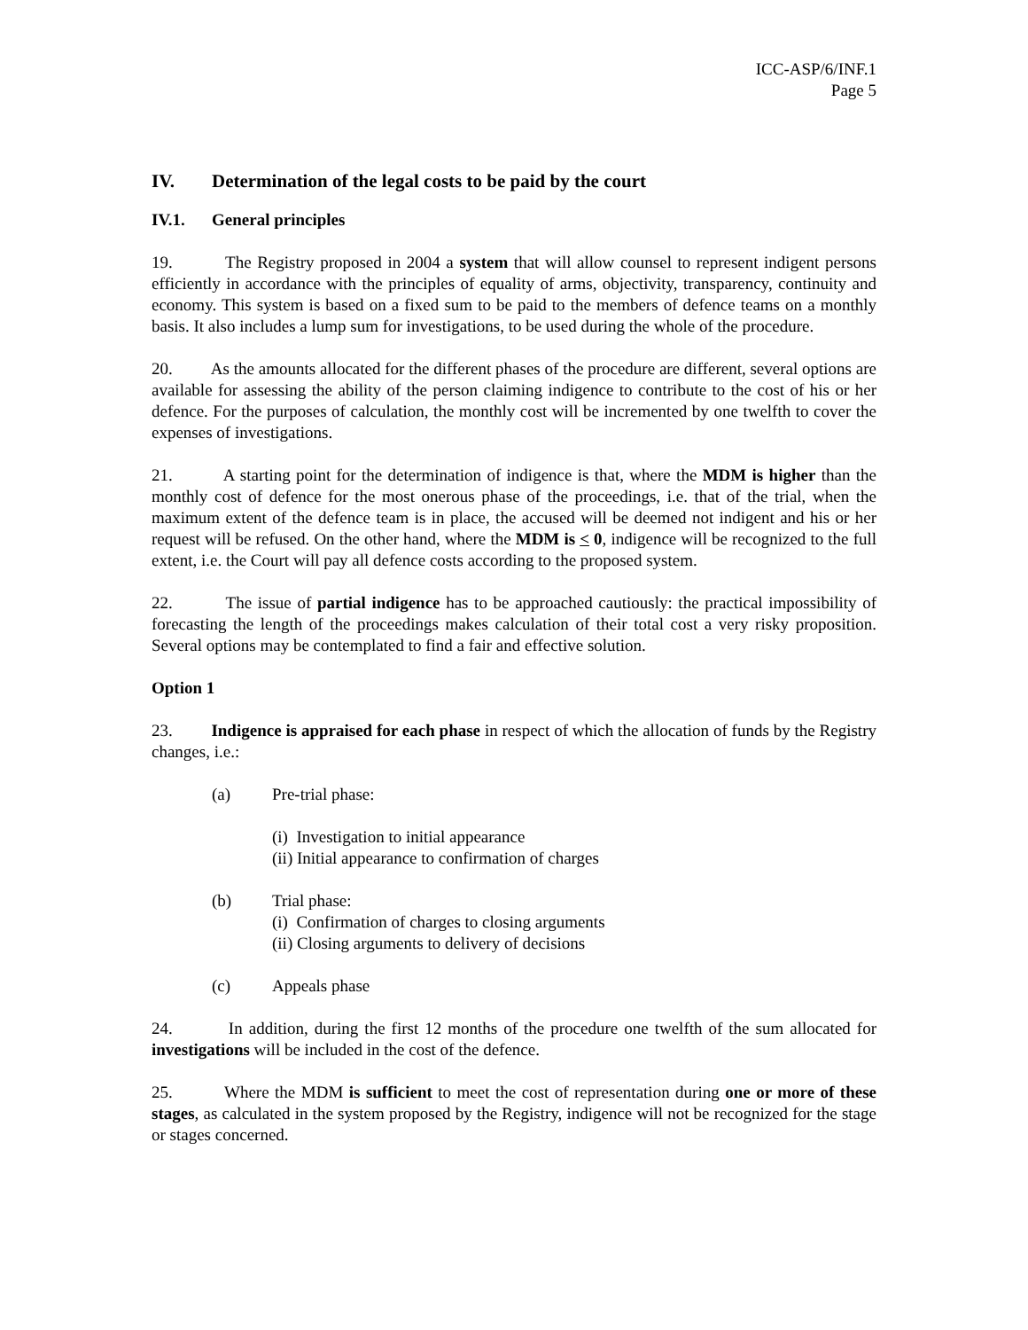ICC-ASP/6/INF.1
Page 5
IV. Determination of the legal costs to be paid by the court
IV.1. General principles
19. The Registry proposed in 2004 a system that will allow counsel to represent indigent persons efficiently in accordance with the principles of equality of arms, objectivity, transparency, continuity and economy. This system is based on a fixed sum to be paid to the members of defence teams on a monthly basis. It also includes a lump sum for investigations, to be used during the whole of the procedure.
20. As the amounts allocated for the different phases of the procedure are different, several options are available for assessing the ability of the person claiming indigence to contribute to the cost of his or her defence. For the purposes of calculation, the monthly cost will be incremented by one twelfth to cover the expenses of investigations.
21. A starting point for the determination of indigence is that, where the MDM is higher than the monthly cost of defence for the most onerous phase of the proceedings, i.e. that of the trial, when the maximum extent of the defence team is in place, the accused will be deemed not indigent and his or her request will be refused. On the other hand, where the MDM is < 0, indigence will be recognized to the full extent, i.e. the Court will pay all defence costs according to the proposed system.
22. The issue of partial indigence has to be approached cautiously: the practical impossibility of forecasting the length of the proceedings makes calculation of their total cost a very risky proposition. Several options may be contemplated to find a fair and effective solution.
Option 1
23. Indigence is appraised for each phase in respect of which the allocation of funds by the Registry changes, i.e.:
(a) Pre-trial phase:
(i) Investigation to initial appearance
(ii) Initial appearance to confirmation of charges
(b) Trial phase:
(i) Confirmation of charges to closing arguments
(ii) Closing arguments to delivery of decisions
(c) Appeals phase
24. In addition, during the first 12 months of the procedure one twelfth of the sum allocated for investigations will be included in the cost of the defence.
25. Where the MDM is sufficient to meet the cost of representation during one or more of these stages, as calculated in the system proposed by the Registry, indigence will not be recognized for the stage or stages concerned.